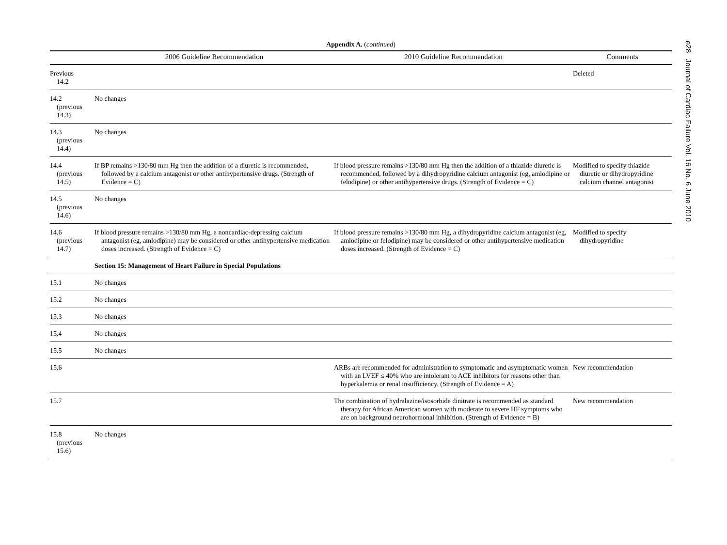Appendix A. (continued)
| | 2006 Guideline Recommendation | 2010 Guideline Recommendation | Comments |
| --- | --- | --- | --- |
| Previous 14.2 | | | Deleted |
| 14.2 (previous 14.3) | No changes | | |
| 14.3 (previous 14.4) | No changes | | |
| 14.4 (previous 14.5) | If BP remains >130/80 mm Hg then the addition of a diuretic is recommended, followed by a calcium antagonist or other antihypertensive drugs. (Strength of Evidence = C) | If blood pressure remains >130/80 mm Hg then the addition of a thiazide diuretic is recommended, followed by a dihydropyridine calcium antagonist (eg, amlodipine or felodipine) or other antihypertensive drugs. (Strength of Evidence = C) | Modified to specify thiazide diuretic or dihydropyridine calcium channel antagonist |
| 14.5 (previous 14.6) | No changes | | |
| 14.6 (previous 14.7) | If blood pressure remains >130/80 mm Hg, a noncardiac-depressing calcium antagonist (eg, amlodipine) may be considered or other antihypertensive medication doses increased. (Strength of Evidence = C) | If blood pressure remains >130/80 mm Hg, a dihydropyridine calcium antagonist (eg, amlodipine or felodipine) may be considered or other antihypertensive medication doses increased. (Strength of Evidence = C) | Modified to specify dihydropyridine |
| | Section 15: Management of Heart Failure in Special Populations | | |
| 15.1 | No changes | | |
| 15.2 | No changes | | |
| 15.3 | No changes | | |
| 15.4 | No changes | | |
| 15.5 | No changes | | |
| 15.6 | | ARBs are recommended for administration to symptomatic and asymptomatic women with an LVEF ≤ 40% who are intolerant to ACE inhibitors for reasons other than hyperkalemia or renal insufficiency. (Strength of Evidence = A) | New recommendation |
| 15.7 | | The combination of hydralazine/isosorbide dinitrate is recommended as standard therapy for African American women with moderate to severe HF symptoms who are on background neurohormonal inhibition. (Strength of Evidence = B) | New recommendation |
| 15.8 (previous 15.6) | No changes | | |
e28 Journal of Cardiac Failure Vol. 16 No. 6 June 2010